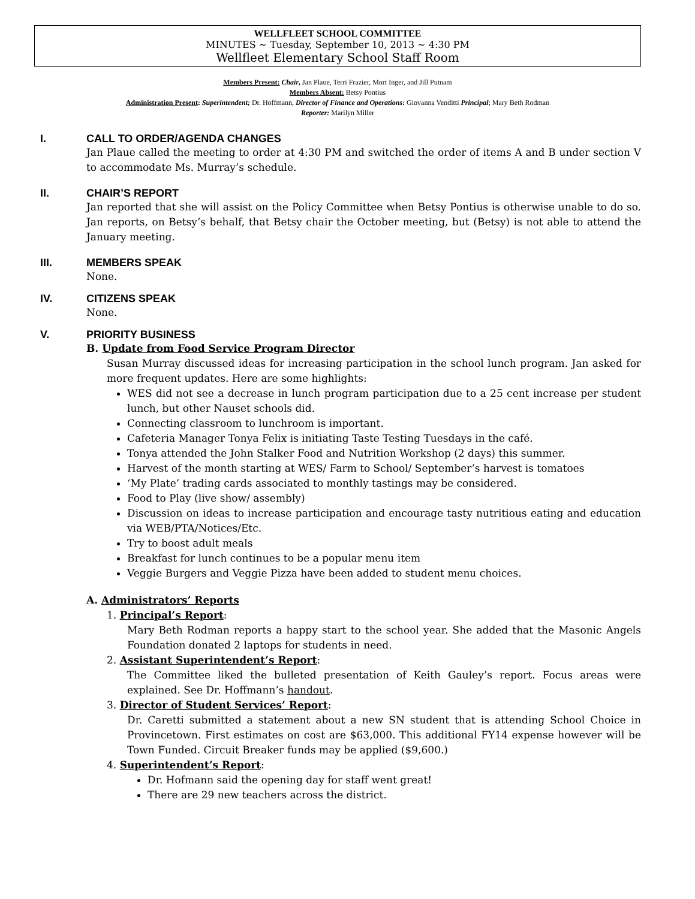WELLFLEET SCHOOL COMMITTEE
MINUTES ~ Tuesday, September 10, 2013 ~ 4:30 PM
Wellfleet Elementary School Staff Room
Members Present: Chair, Jan Plaue, Terri Frazier, Mort Inger, and Jill Putnam
Members Absent: Betsy Pontius
Administration Present: Superintendent; Dr. Hoffmann, Director of Finance and Operations: Giovanna Venditti Principal; Mary Beth Rodman
Reporter: Marilyn Miller
I. CALL TO ORDER/AGENDA CHANGES
Jan Plaue called the meeting to order at 4:30 PM and switched the order of items A and B under section V to accommodate Ms. Murray’s schedule.
II. CHAIR’S REPORT
Jan reported that she will assist on the Policy Committee when Betsy Pontius is otherwise unable to do so. Jan reports, on Betsy’s behalf, that Betsy chair the October meeting, but (Betsy) is not able to attend the January meeting.
III. MEMBERS SPEAK
None.
IV. CITIZENS SPEAK
None.
V. PRIORITY BUSINESS
B. Update from Food Service Program Director
Susan Murray discussed ideas for increasing participation in the school lunch program. Jan asked for more frequent updates. Here are some highlights:
WES did not see a decrease in lunch program participation due to a 25 cent increase per student lunch, but other Nauset schools did.
Connecting classroom to lunchroom is important.
Cafeteria Manager Tonya Felix is initiating Taste Testing Tuesdays in the café.
Tonya attended the John Stalker Food and Nutrition Workshop (2 days) this summer.
Harvest of the month starting at WES/ Farm to School/ September’s harvest is tomatoes
‘My Plate’ trading cards associated to monthly tastings may be considered.
Food to Play (live show/ assembly)
Discussion on ideas to increase participation and encourage tasty nutritious eating and education via WEB/PTA/Notices/Etc.
Try to boost adult meals
Breakfast for lunch continues to be a popular menu item
Veggie Burgers and Veggie Pizza have been added to student menu choices.
A. Administrators’ Reports
1. Principal’s Report:
Mary Beth Rodman reports a happy start to the school year. She added that the Masonic Angels Foundation donated 2 laptops for students in need.
2. Assistant Superintendent’s Report:
The Committee liked the bulleted presentation of Keith Gauley’s report. Focus areas were explained. See Dr. Hoffmann’s handout.
3. Director of Student Services’ Report:
Dr. Caretti submitted a statement about a new SN student that is attending School Choice in Provincetown. First estimates on cost are $63,000. This additional FY14 expense however will be Town Funded. Circuit Breaker funds may be applied ($9,600.)
4. Superintendent’s Report:
Dr. Hofmann said the opening day for staff went great!
There are 29 new teachers across the district.